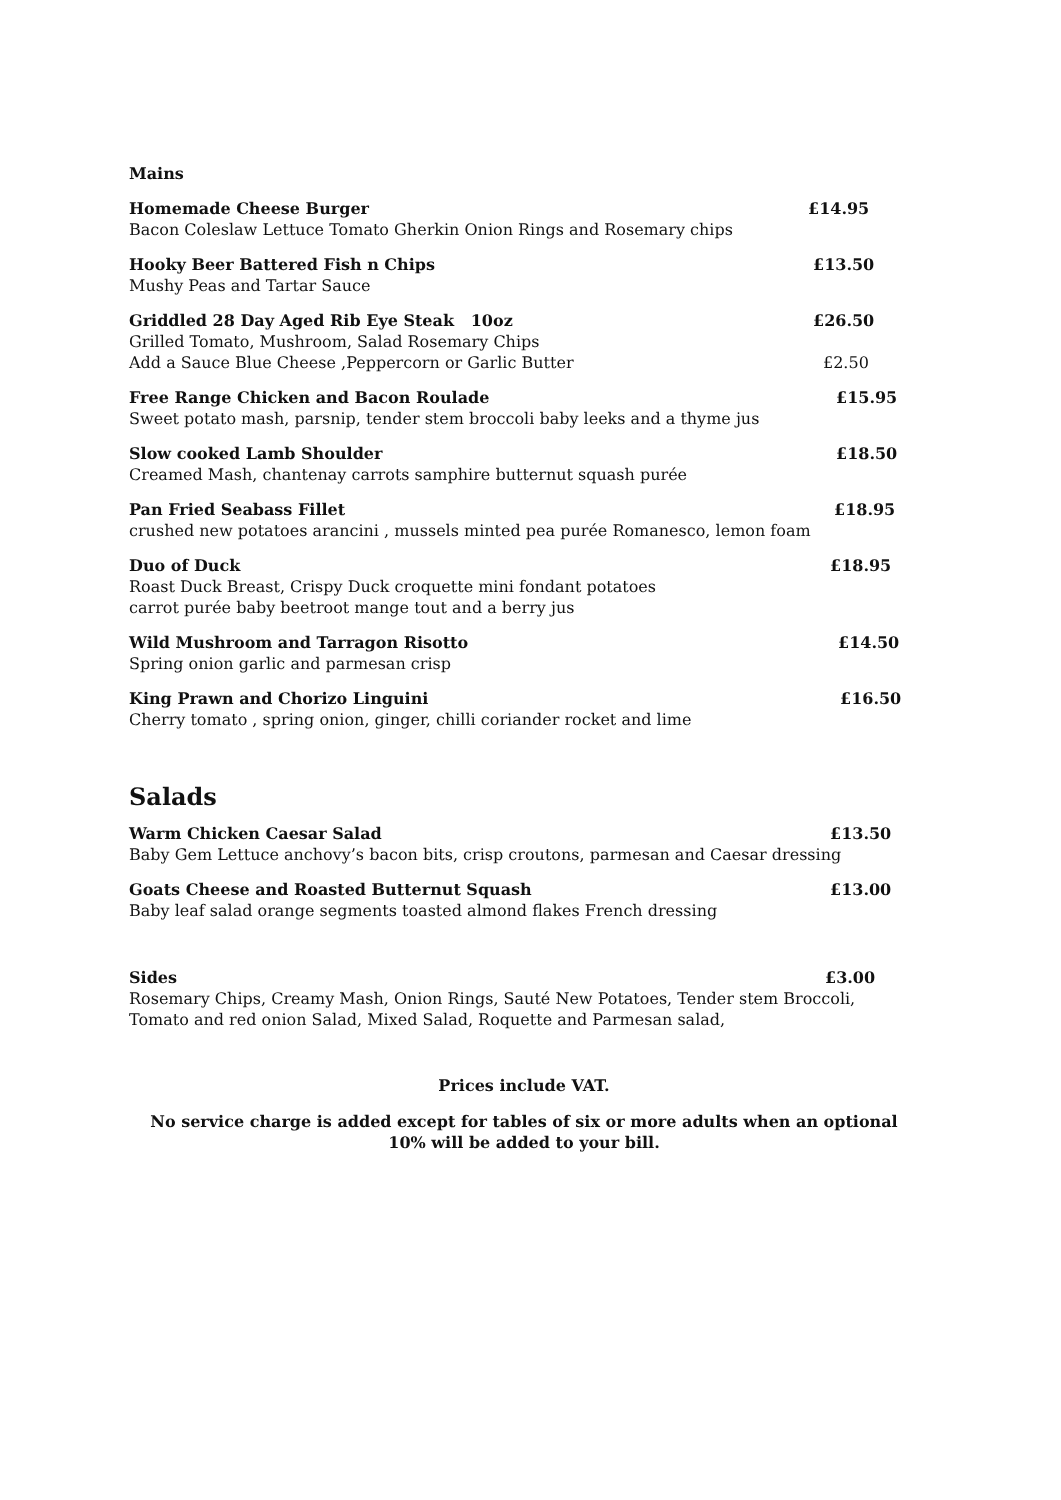Mains
Homemade Cheese Burger £14.95
Bacon Coleslaw Lettuce Tomato Gherkin Onion Rings and Rosemary chips
Hooky Beer Battered Fish n Chips £13.50
Mushy Peas and Tartar Sauce
Griddled 28 Day Aged Rib Eye Steak 10oz £26.50
Grilled Tomato, Mushroom, Salad Rosemary Chips
Add a Sauce Blue Cheese ,Peppercorn or Garlic Butter
£2.50
Free Range Chicken and Bacon Roulade £15.95
Sweet potato mash, parsnip, tender stem broccoli baby leeks and a thyme jus
Slow cooked Lamb Shoulder £18.50
Creamed Mash, chantenay carrots samphire butternut squash purée
Pan Fried Seabass Fillet £18.95
crushed new potatoes arancini , mussels minted pea purée Romanesco, lemon foam
Duo of Duck £18.95
Roast Duck Breast, Crispy Duck croquette mini fondant potatoes
carrot purée baby beetroot mange tout and a berry jus
Wild Mushroom and Tarragon Risotto £14.50
Spring onion garlic and parmesan crisp
King Prawn and Chorizo Linguini £16.50
Cherry tomato , spring onion, ginger, chilli coriander rocket and lime
Salads
Warm Chicken Caesar Salad £13.50
Baby Gem Lettuce anchovy’s bacon bits, crisp croutons, parmesan and Caesar dressing
Goats Cheese and Roasted Butternut Squash £13.00
Baby leaf salad orange segments toasted almond flakes French dressing
Sides £3.00
Rosemary Chips, Creamy Mash, Onion Rings, Sauté New Potatoes, Tender stem Broccoli,
Tomato and red onion Salad, Mixed Salad, Roquette and Parmesan salad,
Prices include VAT.
No service charge is added except for tables of six or more adults when an optional
10% will be added to your bill.